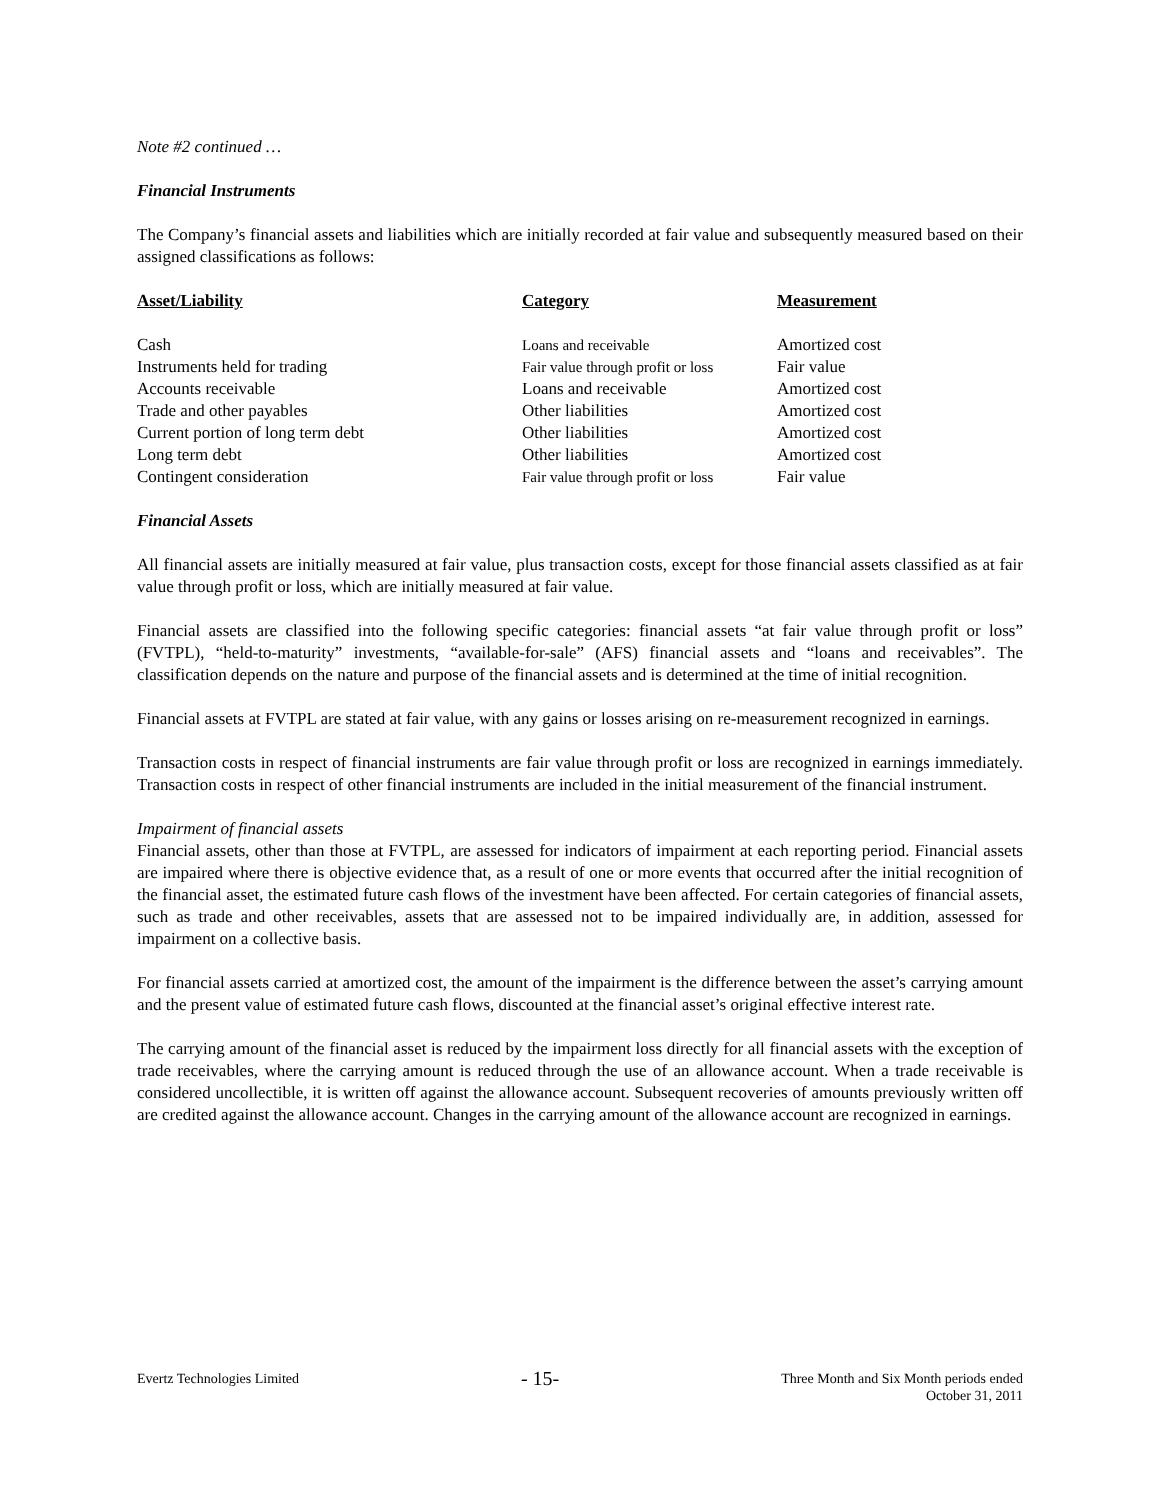Note #2 continued …
Financial Instruments
The Company’s financial assets and liabilities which are initially recorded at fair value and subsequently measured based on their assigned classifications as follows:
| Asset/Liability | Category | Measurement |
| --- | --- | --- |
| Cash | Loans and receivable | Amortized cost |
| Instruments held for trading | Fair value through profit or loss | Fair value |
| Accounts receivable | Loans and receivable | Amortized cost |
| Trade and other payables | Other liabilities | Amortized cost |
| Current portion of long term debt | Other liabilities | Amortized cost |
| Long term debt | Other liabilities | Amortized cost |
| Contingent consideration | Fair value through profit or loss | Fair value |
Financial Assets
All financial assets are initially measured at fair value, plus transaction costs, except for those financial assets classified as at fair value through profit or loss, which are initially measured at fair value.
Financial assets are classified into the following specific categories: financial assets “at fair value through profit or loss” (FVTPL), “held-to-maturity” investments, “available-for-sale” (AFS) financial assets and “loans and receivables”. The classification depends on the nature and purpose of the financial assets and is determined at the time of initial recognition.
Financial assets at FVTPL are stated at fair value, with any gains or losses arising on re-measurement recognized in earnings.
Transaction costs in respect of financial instruments are fair value through profit or loss are recognized in earnings immediately. Transaction costs in respect of other financial instruments are included in the initial measurement of the financial instrument.
Impairment of financial assets
Financial assets, other than those at FVTPL, are assessed for indicators of impairment at each reporting period. Financial assets are impaired where there is objective evidence that, as a result of one or more events that occurred after the initial recognition of the financial asset, the estimated future cash flows of the investment have been affected. For certain categories of financial assets, such as trade and other receivables, assets that are assessed not to be impaired individually are, in addition, assessed for impairment on a collective basis.
For financial assets carried at amortized cost, the amount of the impairment is the difference between the asset’s carrying amount and the present value of estimated future cash flows, discounted at the financial asset’s original effective interest rate.
The carrying amount of the financial asset is reduced by the impairment loss directly for all financial assets with the exception of trade receivables, where the carrying amount is reduced through the use of an allowance account. When a trade receivable is considered uncollectible, it is written off against the allowance account. Subsequent recoveries of amounts previously written off are credited against the allowance account. Changes in the carrying amount of the allowance account are recognized in earnings.
Evertz Technologies Limited
- 15-
Three Month and Six Month periods ended
October 31, 2011